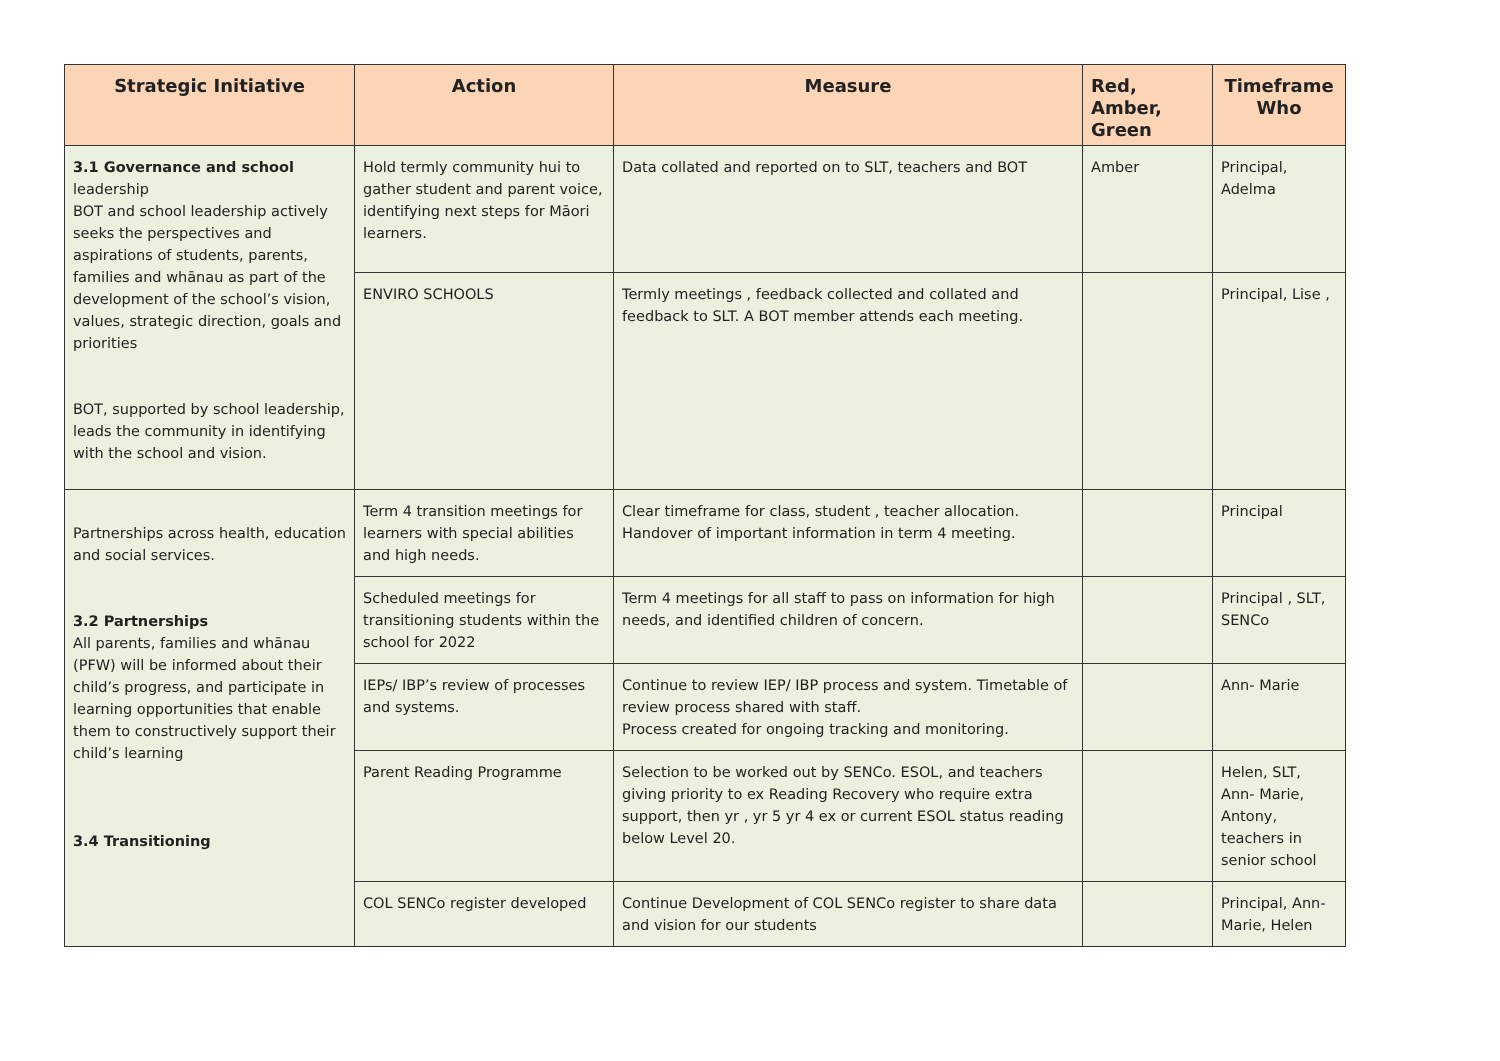| Strategic Initiative | Action | Measure | Red, Amber, Green | Timeframe Who |
| --- | --- | --- | --- | --- |
| 3.1 Governance and school leadership BOT and school leadership actively seeks the perspectives and aspirations of students, parents, families and whānau as part of the development of the school’s vision, values, strategic direction, goals and priorities BOT, supported by school leadership, leads the community in identifying with the school and vision. | Hold termly community hui to gather student and parent voice, identifying next steps for Māori learners. | Data collated and reported on to SLT, teachers and BOT | Amber | Principal, Adelma |
| | ENVIRO SCHOOLS | Termly meetings , feedback collected and collated and feedback to SLT. A BOT member attends each meeting. | | Principal, Lise , |
| Partnerships across health, education and social services. 3.2 Partnerships All parents, families and whānau (PFW) will be informed about their child’s progress, and participate in learning opportunities that enable them to constructively support their child’s learning 3.4 Transitioning | Term 4 transition meetings for learners with special abilities and high needs. | Clear timeframe for class, student , teacher allocation. Handover of important information in term 4 meeting. | | Principal |
| | Scheduled meetings for transitioning students within the school for 2022 | Term 4 meetings for all staff to pass on information for high needs, and identified children of concern. | | Principal , SLT, SENCo |
| | IEPs/ IBP’s review of processes and systems. | Continue to review IEP/ IBP process and system. Timetable of review process shared with staff. Process created for ongoing tracking and monitoring. | | Ann- Marie |
| | Parent Reading Programme | Selection to be worked out by SENCo. ESOL, and teachers giving priority to ex Reading Recovery who require extra support, then yr , yr 5 yr 4 ex or current ESOL status reading below Level 20. | | Helen, SLT, Ann- Marie, Antony, teachers in senior school |
| | COL SENCo register developed | Continue Development of COL SENCo register to share data and vision for our students | | Principal, Ann-Marie, Helen |